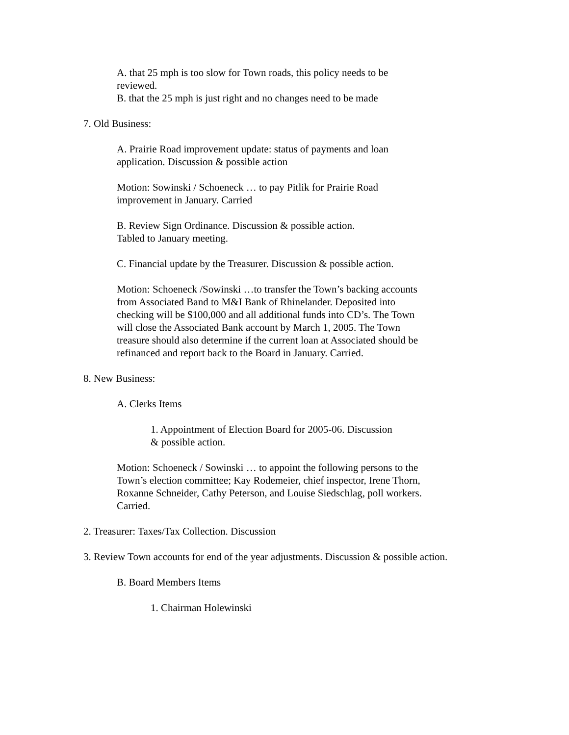A. that 25 mph is too slow for Town roads, this policy needs to be
reviewed.
B. that the 25 mph is just right and no changes need to be made
7. Old Business:
A. Prairie Road improvement update: status of payments and loan
application. Discussion & possible action
Motion: Sowinski / Schoeneck … to pay Pitlik for Prairie Road
improvement in January. Carried
B. Review Sign Ordinance. Discussion & possible action.
Tabled to January meeting.
C. Financial update by the Treasurer. Discussion & possible action.
Motion: Schoeneck /Sowinski …to transfer the Town’s backing accounts
from Associated Band to M&I Bank of Rhinelander. Deposited into
checking will be $100,000 and all additional funds into CD’s. The Town
will close the Associated Bank account by March 1, 2005. The Town
treasure should also determine if the current loan at Associated should be
refinanced and report back to the Board in January. Carried.
8. New Business:
A. Clerks Items
1. Appointment of Election Board for 2005-06. Discussion
& possible action.
Motion: Schoeneck / Sowinski … to appoint the following persons to the
Town’s election committee; Kay Rodemeier, chief inspector, Irene Thorn,
Roxanne Schneider, Cathy Peterson, and Louise Siedschlag, poll workers.
Carried.
2. Treasurer: Taxes/Tax Collection. Discussion
3. Review Town accounts for end of the year adjustments. Discussion & possible action.
B. Board Members Items
1. Chairman Holewinski